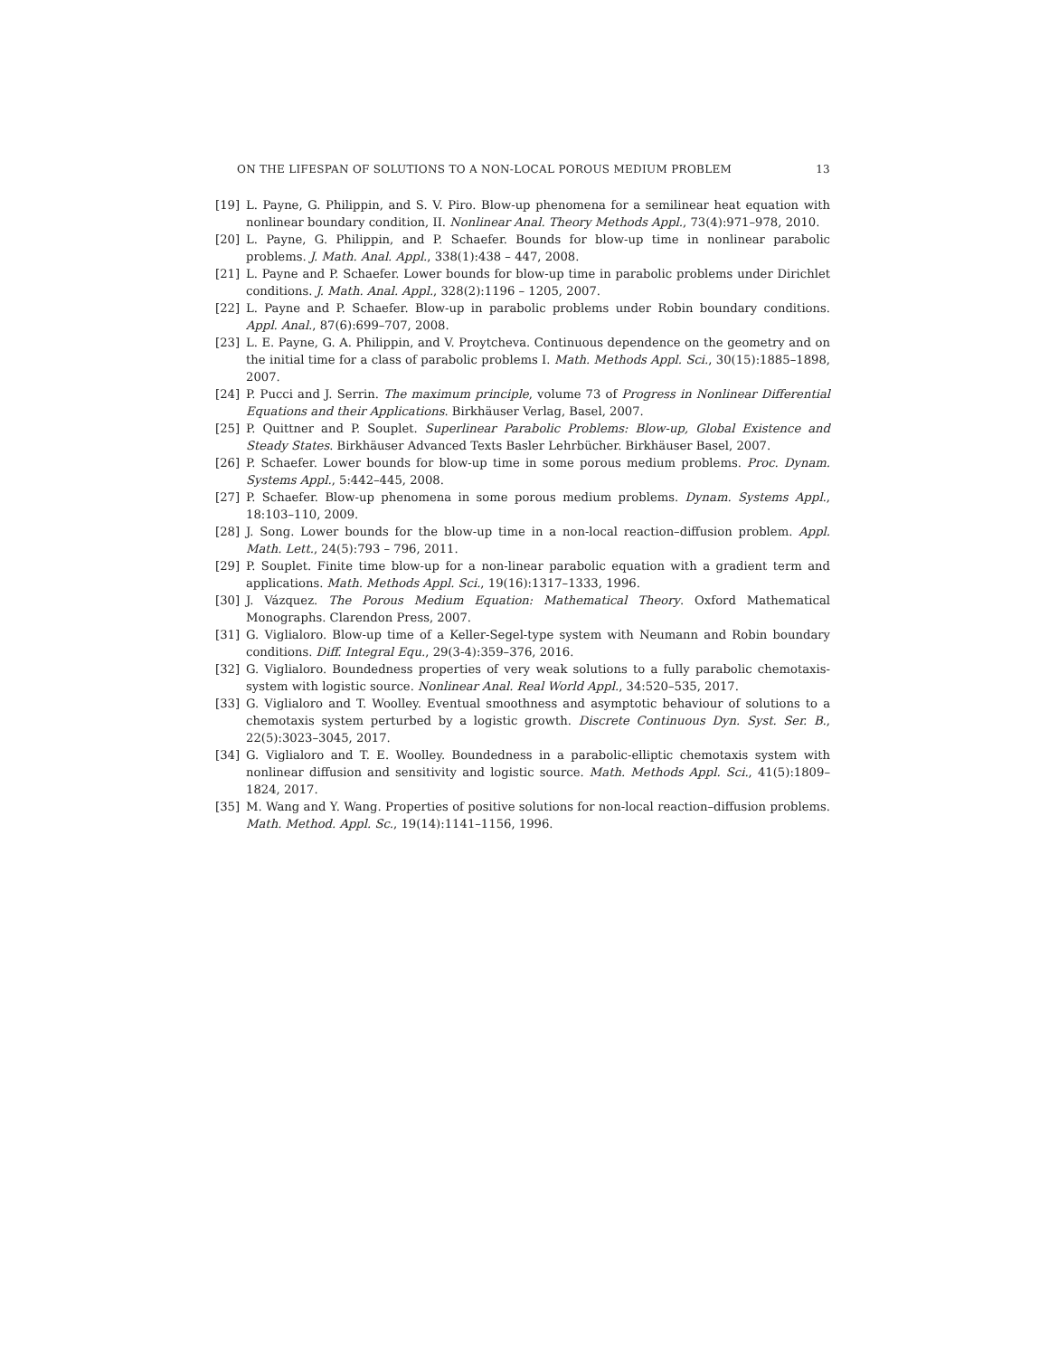ON THE LIFESPAN OF SOLUTIONS TO A NON-LOCAL POROUS MEDIUM PROBLEM 13
[19] L. Payne, G. Philippin, and S. V. Piro. Blow-up phenomena for a semilinear heat equation with nonlinear boundary condition, II. Nonlinear Anal. Theory Methods Appl., 73(4):971–978, 2010.
[20] L. Payne, G. Philippin, and P. Schaefer. Bounds for blow-up time in nonlinear parabolic problems. J. Math. Anal. Appl., 338(1):438 – 447, 2008.
[21] L. Payne and P. Schaefer. Lower bounds for blow-up time in parabolic problems under Dirichlet conditions. J. Math. Anal. Appl., 328(2):1196 – 1205, 2007.
[22] L. Payne and P. Schaefer. Blow-up in parabolic problems under Robin boundary conditions. Appl. Anal., 87(6):699–707, 2008.
[23] L. E. Payne, G. A. Philippin, and V. Proytcheva. Continuous dependence on the geometry and on the initial time for a class of parabolic problems I. Math. Methods Appl. Sci., 30(15):1885–1898, 2007.
[24] P. Pucci and J. Serrin. The maximum principle, volume 73 of Progress in Nonlinear Differential Equations and their Applications. Birkhäuser Verlag, Basel, 2007.
[25] P. Quittner and P. Souplet. Superlinear Parabolic Problems: Blow-up, Global Existence and Steady States. Birkhäuser Advanced Texts Basler Lehrbücher. Birkhäuser Basel, 2007.
[26] P. Schaefer. Lower bounds for blow-up time in some porous medium problems. Proc. Dynam. Systems Appl., 5:442–445, 2008.
[27] P. Schaefer. Blow-up phenomena in some porous medium problems. Dynam. Systems Appl., 18:103–110, 2009.
[28] J. Song. Lower bounds for the blow-up time in a non-local reaction–diffusion problem. Appl. Math. Lett., 24(5):793 – 796, 2011.
[29] P. Souplet. Finite time blow-up for a non-linear parabolic equation with a gradient term and applications. Math. Methods Appl. Sci., 19(16):1317–1333, 1996.
[30] J. Vázquez. The Porous Medium Equation: Mathematical Theory. Oxford Mathematical Monographs. Clarendon Press, 2007.
[31] G. Viglialoro. Blow-up time of a Keller-Segel-type system with Neumann and Robin boundary conditions. Diff. Integral Equ., 29(3-4):359–376, 2016.
[32] G. Viglialoro. Boundedness properties of very weak solutions to a fully parabolic chemotaxis-system with logistic source. Nonlinear Anal. Real World Appl., 34:520–535, 2017.
[33] G. Viglialoro and T. Woolley. Eventual smoothness and asymptotic behaviour of solutions to a chemotaxis system perturbed by a logistic growth. Discrete Continuous Dyn. Syst. Ser. B., 22(5):3023–3045, 2017.
[34] G. Viglialoro and T. E. Woolley. Boundedness in a parabolic-elliptic chemotaxis system with nonlinear diffusion and sensitivity and logistic source. Math. Methods Appl. Sci., 41(5):1809–1824, 2017.
[35] M. Wang and Y. Wang. Properties of positive solutions for non-local reaction–diffusion problems. Math. Method. Appl. Sc., 19(14):1141–1156, 1996.